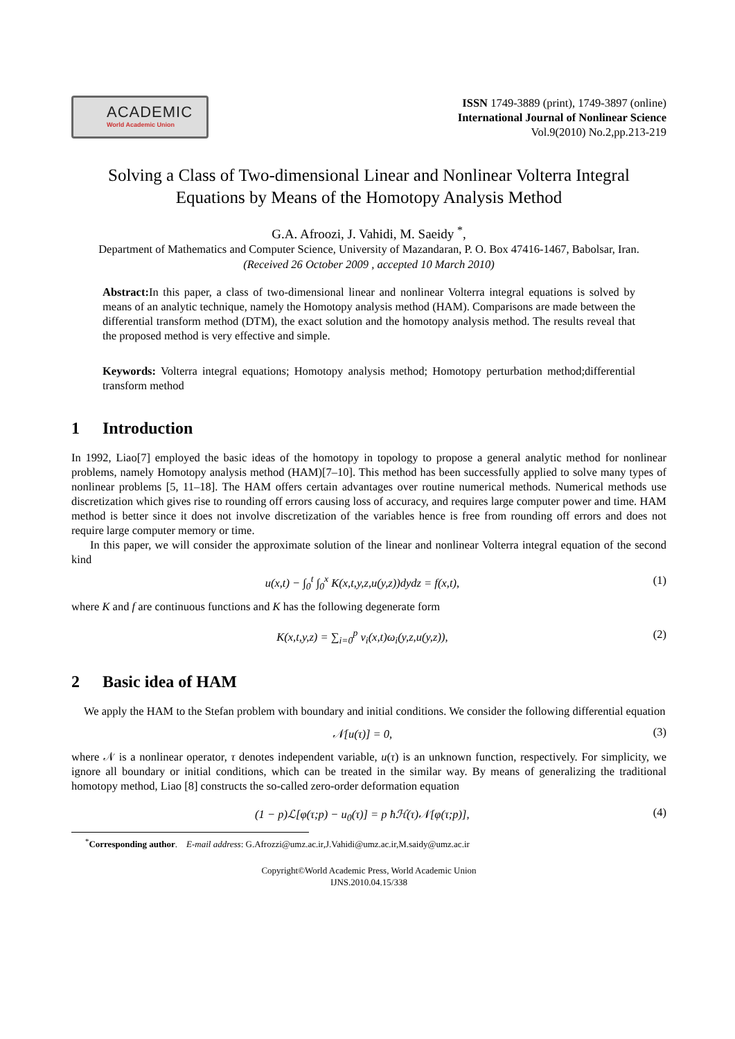ACADEMIC
World Academic Union
ISSN 1749-3889 (print), 1749-3897 (online)
International Journal of Nonlinear Science
Vol.9(2010) No.2,pp.213-219
Solving a Class of Two-dimensional Linear and Nonlinear Volterra Integral Equations by Means of the Homotopy Analysis Method
G.A. Afroozi, J. Vahidi, M. Saeidy <sup>*</sup>,
Department of Mathematics and Computer Science, University of Mazandaran, P. O. Box 47416-1467, Babolsar, Iran.
(Received 26 October 2009 , accepted 10 March 2010)
Abstract: In this paper, a class of two-dimensional linear and nonlinear Volterra integral equations is solved by means of an analytic technique, namely the Homotopy analysis method (HAM). Comparisons are made between the differential transform method (DTM), the exact solution and the homotopy analysis method. The results reveal that the proposed method is very effective and simple.
Keywords: Volterra integral equations; Homotopy analysis method; Homotopy perturbation method;differential transform method
1 Introduction
In 1992, Liao[7] employed the basic ideas of the homotopy in topology to propose a general analytic method for nonlinear problems, namely Homotopy analysis method (HAM)[7–10]. This method has been successfully applied to solve many types of nonlinear problems [5, 11–18]. The HAM offers certain advantages over routine numerical methods. Numerical methods use discretization which gives rise to rounding off errors causing loss of accuracy, and requires large computer power and time. HAM method is better since it does not involve discretization of the variables hence is free from rounding off errors and does not require large computer memory or time.
In this paper, we will consider the approximate solution of the linear and nonlinear Volterra integral equation of the second kind
u(x,t) − ∫<sub>0</sub><sup>t</sup> ∫<sub>0</sub><sup>x</sup> K(x,t,y,z,u(y,z))dydz = f(x,t),
(1)
where K and f are continuous functions and K has the following degenerate form
K(x,t,y,z) = ∑<sub>i=0</sub><sup>p</sup> ν<sub>i</sub>(x,t)ω<sub>i</sub>(y,z,u(y,z)),
(2)
2 Basic idea of HAM
We apply the HAM to the Stefan problem with boundary and initial conditions. We consider the following differential equation
𝒩[u(τ)] = 0, (3)
where 𝒩 is a nonlinear operator, τ denotes independent variable, u(τ) is an unknown function, respectively. For simplicity, we ignore all boundary or initial conditions, which can be treated in the similar way. By means of generalizing the traditional homotopy method, Liao [8] constructs the so-called zero-order deformation equation
(1 − p)ℒ[φ(τ;p) − u<sub>0</sub>(τ)] = p ħℋ(τ)𝒩[φ(τ;p)],
(4)
<sup>*</sup> Corresponding author. E-mail address: G.Afrozzi@umz.ac.ir,J.Vahidi@umz.ac.ir,M.saidy@umz.ac.ir
Copyright©World Academic Press, World Academic Union
IJNS.2010.04.15/338